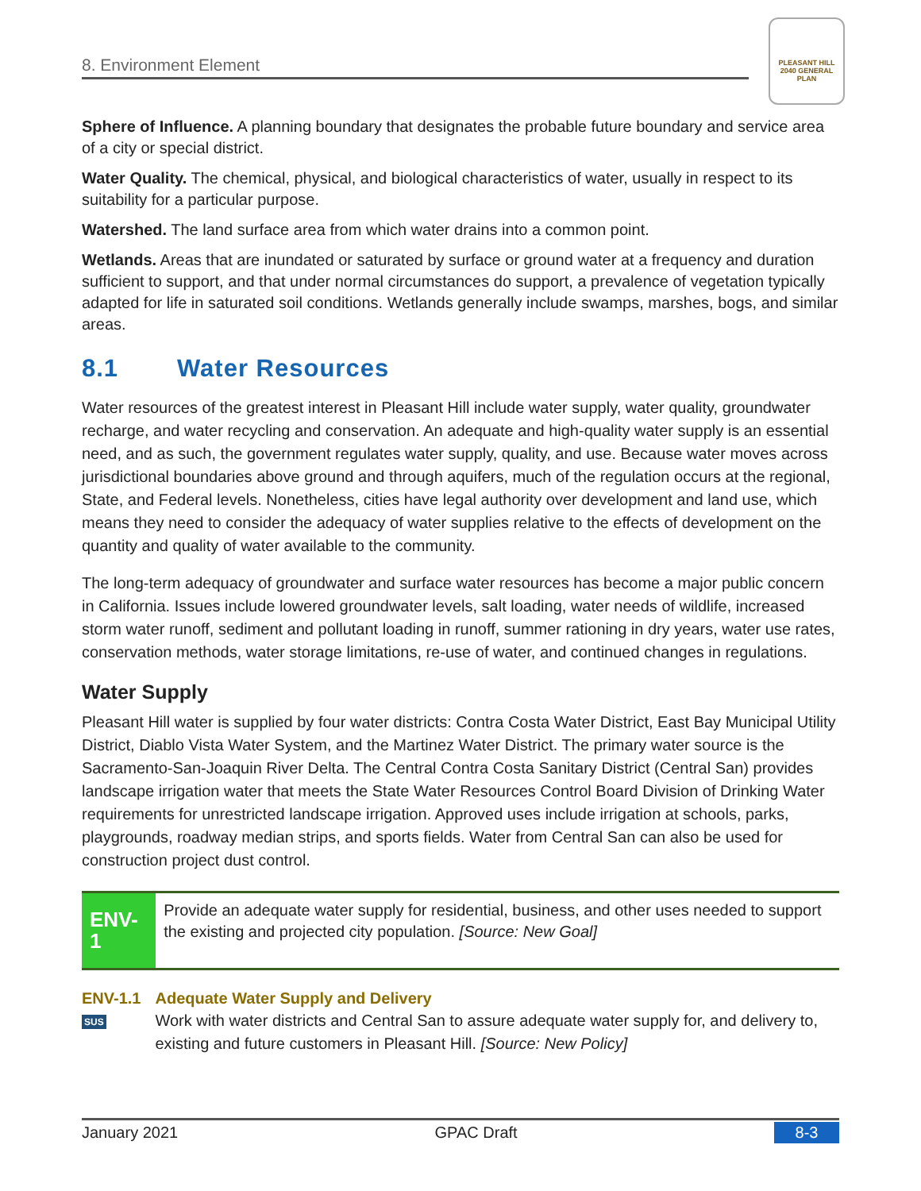8. Environment Element
PLEASANT HILL
2040 GENERAL PLAN
Sphere of Influence. A planning boundary that designates the probable future boundary and service area of a city or special district.
Water Quality. The chemical, physical, and biological characteristics of water, usually in respect to its suitability for a particular purpose.
Watershed. The land surface area from which water drains into a common point.
Wetlands. Areas that are inundated or saturated by surface or ground water at a frequency and duration sufficient to support, and that under normal circumstances do support, a prevalence of vegetation typically adapted for life in saturated soil conditions. Wetlands generally include swamps, marshes, bogs, and similar areas.
8.1 Water Resources
Water resources of the greatest interest in Pleasant Hill include water supply, water quality, groundwater recharge, and water recycling and conservation. An adequate and high-quality water supply is an essential need, and as such, the government regulates water supply, quality, and use. Because water moves across jurisdictional boundaries above ground and through aquifers, much of the regulation occurs at the regional, State, and Federal levels. Nonetheless, cities have legal authority over development and land use, which means they need to consider the adequacy of water supplies relative to the effects of development on the quantity and quality of water available to the community.
The long-term adequacy of groundwater and surface water resources has become a major public concern in California. Issues include lowered groundwater levels, salt loading, water needs of wildlife, increased storm water runoff, sediment and pollutant loading in runoff, summer rationing in dry years, water use rates, conservation methods, water storage limitations, re-use of water, and continued changes in regulations.
Water Supply
Pleasant Hill water is supplied by four water districts: Contra Costa Water District, East Bay Municipal Utility District, Diablo Vista Water System, and the Martinez Water District. The primary water source is the Sacramento-San-Joaquin River Delta. The Central Contra Costa Sanitary District (Central San) provides landscape irrigation water that meets the State Water Resources Control Board Division of Drinking Water requirements for unrestricted landscape irrigation. Approved uses include irrigation at schools, parks, playgrounds, roadway median strips, and sports fields. Water from Central San can also be used for construction project dust control.
ENV-1
Provide an adequate water supply for residential, business, and other uses needed to support the existing and projected city population. [Source: New Goal]
ENV-1.1
SUS
Adequate Water Supply and Delivery
Work with water districts and Central San to assure adequate water supply for, and delivery to, existing and future customers in Pleasant Hill. [Source: New Policy]
January 2021 GPAC Draft 8-3